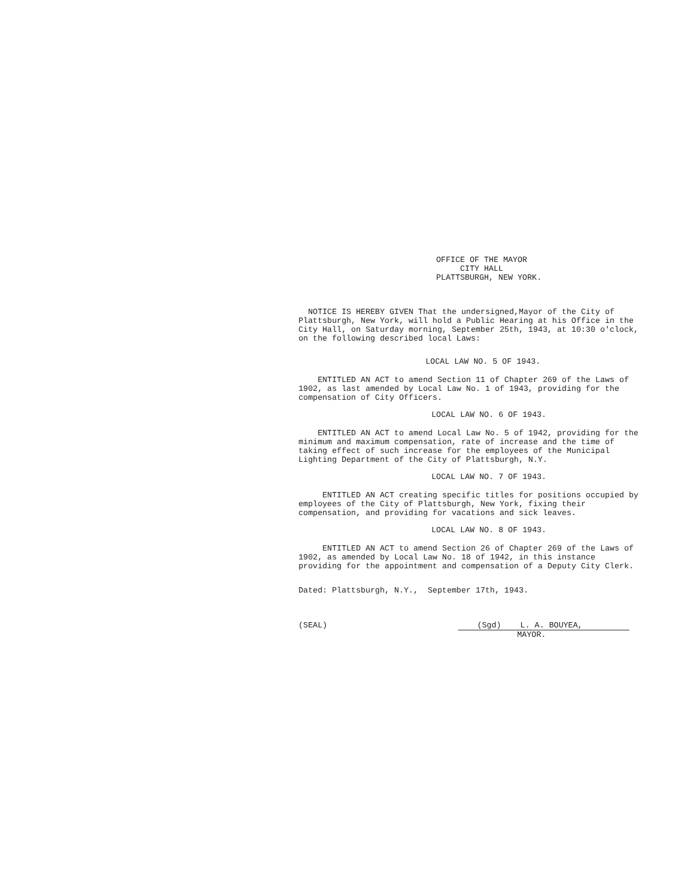OFFICE OF THE MAYOR
CITY HALL
PLATTSBURGH, NEW YORK.
NOTICE IS HEREBY GIVEN That the undersigned,Mayor of the City of Plattsburgh, New York, will hold a Public Hearing at his Office in the City Hall, on Saturday morning, September 25th, 1943, at 10:30 o'clock, on the following described local Laws:
LOCAL LAW NO. 5 OF 1943.
ENTITLED AN ACT to amend Section 11 of Chapter 269 of the Laws of 1902, as last amended by Local Law No. 1 of 1943, providing for the compensation of City Officers.
LOCAL LAW NO. 6 OF 1943.
ENTITLED AN ACT to amend Local Law No. 5 of 1942, providing for the minimum and maximum compensation, rate of increase and the time of taking effect of such increase for the employees of the Municipal Lighting Department of the City of Plattsburgh, N.Y.
LOCAL LAW NO. 7 OF 1943.
ENTITLED AN ACT creating specific titles for positions occupied by employees of the City of Plattsburgh, New York, fixing their compensation, and providing for vacations and sick leaves.
LOCAL LAW NO. 8 OF 1943.
ENTITLED AN ACT to amend Section 26 of Chapter 269 of the Laws of 1902, as amended by Local Law No. 18 of 1942, in this instance providing for the appointment and compensation of a Deputy City Clerk.
Dated: Plattsburgh, N.Y., September 17th, 1943.
(SEAL) (Sgd) L. A. BOUYEA,
MAYOR.